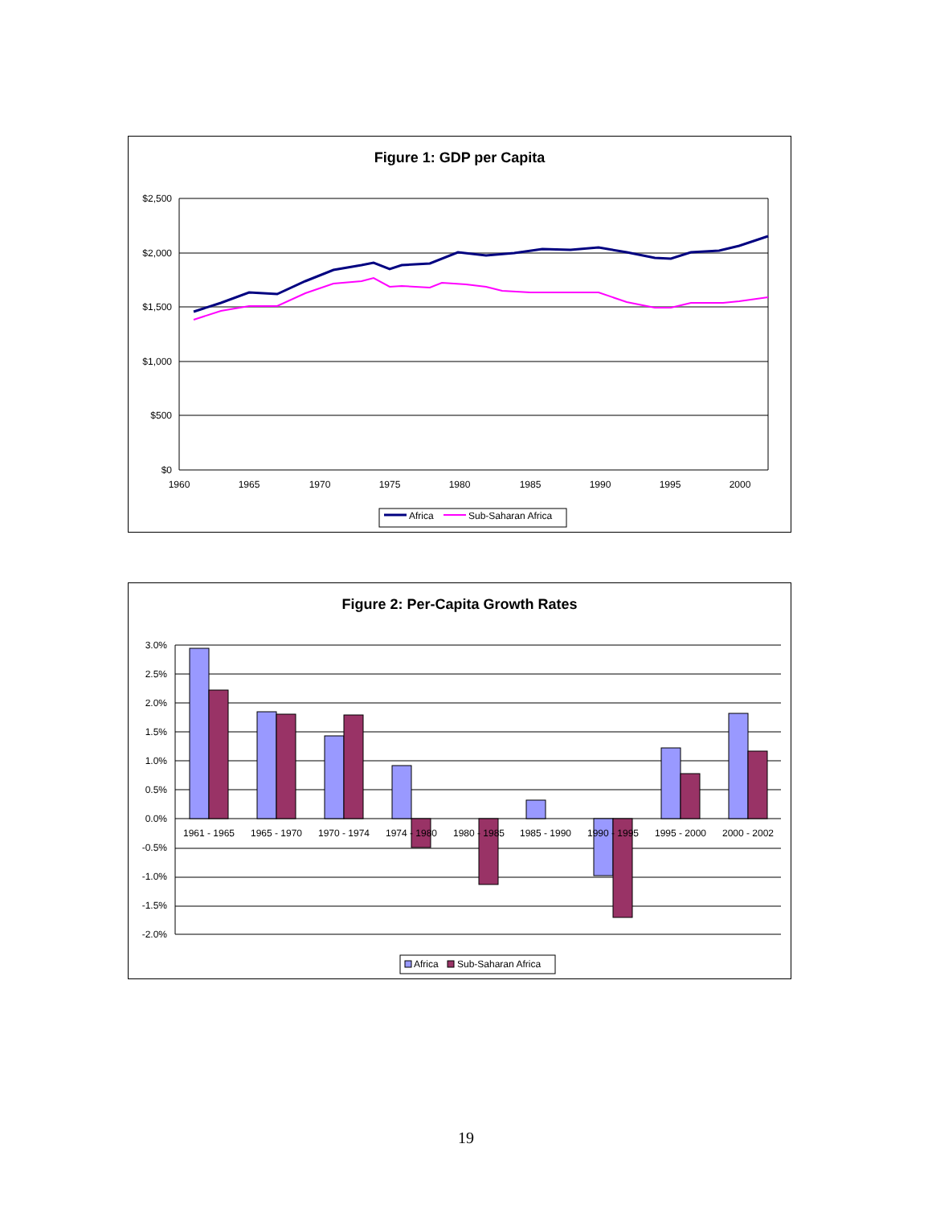Figure 1: GDP per Capita
$2,500
$2,000
$1,500
$1,000
$500
$0
1960
1965
1970
1975
1980
1985
1990
1995
2000
Africa
Sub-Saharan Africa
Figure 2: Per-Capita Growth Rates
3.0%
2.5%
2.0%
1.5%
1.0%
0.5%
0.0%
-0.5%
-1.0%
-1.5%
-2.0%
1961 - 1965
1965 - 1970
1970 - 1974
1974 - 1980
1980 - 1985
1985 - 1990
1990 - 1995
1995 - 2000
2000 - 2002
Africa
Sub-Saharan Africa
19